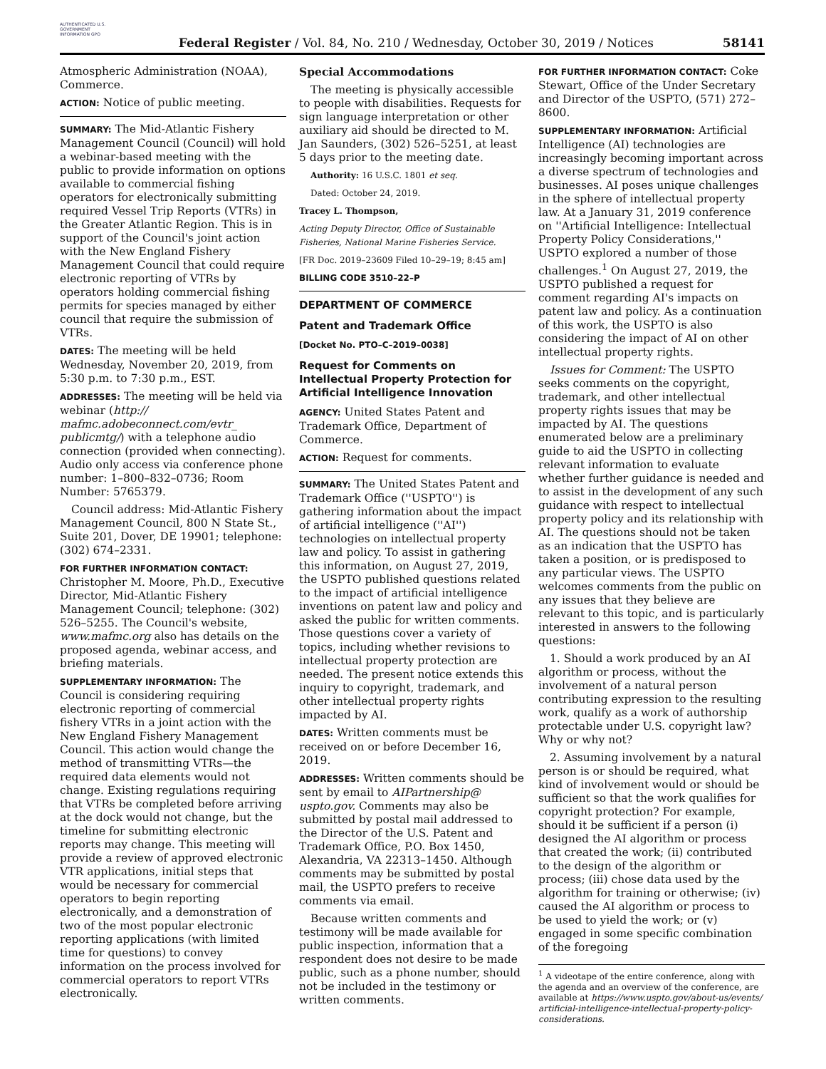AUTHENTICATED U.S. GOVERNMENT INFORMATION GPO
Federal Register / Vol. 84, No. 210 / Wednesday, October 30, 2019 / Notices
58141
Atmospheric Administration (NOAA), Commerce.
ACTION: Notice of public meeting.
SUMMARY: The Mid-Atlantic Fishery Management Council (Council) will hold a webinar-based meeting with the public to provide information on options available to commercial fishing operators for electronically submitting required Vessel Trip Reports (VTRs) in the Greater Atlantic Region. This is in support of the Council's joint action with the New England Fishery Management Council that could require electronic reporting of VTRs by operators holding commercial fishing permits for species managed by either council that require the submission of VTRs.
DATES: The meeting will be held Wednesday, November 20, 2019, from 5:30 p.m. to 7:30 p.m., EST.
ADDRESSES: The meeting will be held via webinar (http:// mafmc.adobeconnect.com/evtr_ publicmtg/) with a telephone audio connection (provided when connecting). Audio only access via conference phone number: 1–800–832–0736; Room Number: 5765379.
Council address: Mid-Atlantic Fishery Management Council, 800 N State St., Suite 201, Dover, DE 19901; telephone: (302) 674–2331.
FOR FURTHER INFORMATION CONTACT: Christopher M. Moore, Ph.D., Executive Director, Mid-Atlantic Fishery Management Council; telephone: (302) 526–5255. The Council's website, www.mafmc.org also has details on the proposed agenda, webinar access, and briefing materials.
SUPPLEMENTARY INFORMATION: The Council is considering requiring electronic reporting of commercial fishery VTRs in a joint action with the New England Fishery Management Council. This action would change the method of transmitting VTRs—the required data elements would not change. Existing regulations requiring that VTRs be completed before arriving at the dock would not change, but the timeline for submitting electronic reports may change. This meeting will provide a review of approved electronic VTR applications, initial steps that would be necessary for commercial operators to begin reporting electronically, and a demonstration of two of the most popular electronic reporting applications (with limited time for questions) to convey information on the process involved for commercial operators to report VTRs electronically.
Special Accommodations
The meeting is physically accessible to people with disabilities. Requests for sign language interpretation or other auxiliary aid should be directed to M. Jan Saunders, (302) 526–5251, at least 5 days prior to the meeting date.
Authority: 16 U.S.C. 1801 et seq.
Dated: October 24, 2019.
Tracey L. Thompson,
Acting Deputy Director, Office of Sustainable Fisheries, National Marine Fisheries Service.
[FR Doc. 2019–23609 Filed 10–29–19; 8:45 am]
BILLING CODE 3510–22–P
DEPARTMENT OF COMMERCE
Patent and Trademark Office
[Docket No. PTO–C–2019–0038]
Request for Comments on Intellectual Property Protection for Artificial Intelligence Innovation
AGENCY: United States Patent and Trademark Office, Department of Commerce.
ACTION: Request for comments.
SUMMARY: The United States Patent and Trademark Office (''USPTO'') is gathering information about the impact of artificial intelligence (''AI'') technologies on intellectual property law and policy. To assist in gathering this information, on August 27, 2019, the USPTO published questions related to the impact of artificial intelligence inventions on patent law and policy and asked the public for written comments. Those questions cover a variety of topics, including whether revisions to intellectual property protection are needed. The present notice extends this inquiry to copyright, trademark, and other intellectual property rights impacted by AI.
DATES: Written comments must be received on or before December 16, 2019.
ADDRESSES: Written comments should be sent by email to AIPartnership@ uspto.gov. Comments may also be submitted by postal mail addressed to the Director of the U.S. Patent and Trademark Office, P.O. Box 1450, Alexandria, VA 22313–1450. Although comments may be submitted by postal mail, the USPTO prefers to receive comments via email.
Because written comments and testimony will be made available for public inspection, information that a respondent does not desire to be made public, such as a phone number, should not be included in the testimony or written comments.
FOR FURTHER INFORMATION CONTACT: Coke Stewart, Office of the Under Secretary and Director of the USPTO, (571) 272–8600.
SUPPLEMENTARY INFORMATION: Artificial Intelligence (AI) technologies are increasingly becoming important across a diverse spectrum of technologies and businesses. AI poses unique challenges in the sphere of intellectual property law. At a January 31, 2019 conference on ''Artificial Intelligence: Intellectual Property Policy Considerations,'' USPTO explored a number of those challenges.<sup>1</sup> On August 27, 2019, the USPTO published a request for comment regarding AI's impacts on patent law and policy. As a continuation of this work, the USPTO is also considering the impact of AI on other intellectual property rights.
Issues for Comment: The USPTO seeks comments on the copyright, trademark, and other intellectual property rights issues that may be impacted by AI. The questions enumerated below are a preliminary guide to aid the USPTO in collecting relevant information to evaluate whether further guidance is needed and to assist in the development of any such guidance with respect to intellectual property policy and its relationship with AI. The questions should not be taken as an indication that the USPTO has taken a position, or is predisposed to any particular views. The USPTO welcomes comments from the public on any issues that they believe are relevant to this topic, and is particularly interested in answers to the following questions:
1. Should a work produced by an AI algorithm or process, without the involvement of a natural person contributing expression to the resulting work, qualify as a work of authorship protectable under U.S. copyright law? Why or why not?
2. Assuming involvement by a natural person is or should be required, what kind of involvement would or should be sufficient so that the work qualifies for copyright protection? For example, should it be sufficient if a person (i) designed the AI algorithm or process that created the work; (ii) contributed to the design of the algorithm or process; (iii) chose data used by the algorithm for training or otherwise; (iv) caused the AI algorithm or process to be used to yield the work; or (v) engaged in some specific combination of the foregoing
<sup>1</sup> A videotape of the entire conference, along with the agenda and an overview of the conference, are available at https://www.uspto.gov/about-us/events/ artificial-intelligence-intellectual-property-policy-considerations.